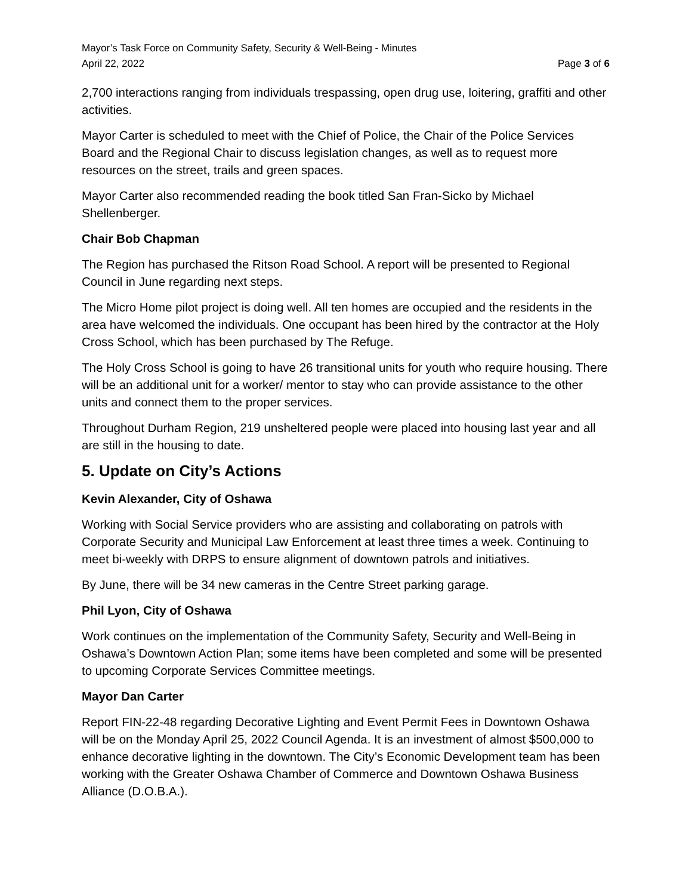Mayor’s Task Force on Community Safety, Security & Well-Being - Minutes
April 22, 2022 Page 3 of 6
2,700 interactions ranging from individuals trespassing, open drug use, loitering, graffiti and other activities.
Mayor Carter is scheduled to meet with the Chief of Police, the Chair of the Police Services Board and the Regional Chair to discuss legislation changes, as well as to request more resources on the street, trails and green spaces.
Mayor Carter also recommended reading the book titled San Fran-Sicko by Michael Shellenberger.
Chair Bob Chapman
The Region has purchased the Ritson Road School. A report will be presented to Regional Council in June regarding next steps.
The Micro Home pilot project is doing well. All ten homes are occupied and the residents in the area have welcomed the individuals. One occupant has been hired by the contractor at the Holy Cross School, which has been purchased by The Refuge.
The Holy Cross School is going to have 26 transitional units for youth who require housing. There will be an additional unit for a worker/ mentor to stay who can provide assistance to the other units and connect them to the proper services.
Throughout Durham Region, 219 unsheltered people were placed into housing last year and all are still in the housing to date.
5. Update on City’s Actions
Kevin Alexander, City of Oshawa
Working with Social Service providers who are assisting and collaborating on patrols with Corporate Security and Municipal Law Enforcement at least three times a week. Continuing to meet bi-weekly with DRPS to ensure alignment of downtown patrols and initiatives.
By June, there will be 34 new cameras in the Centre Street parking garage.
Phil Lyon, City of Oshawa
Work continues on the implementation of the Community Safety, Security and Well-Being in Oshawa’s Downtown Action Plan; some items have been completed and some will be presented to upcoming Corporate Services Committee meetings.
Mayor Dan Carter
Report FIN-22-48 regarding Decorative Lighting and Event Permit Fees in Downtown Oshawa will be on the Monday April 25, 2022 Council Agenda. It is an investment of almost $500,000 to enhance decorative lighting in the downtown. The City’s Economic Development team has been working with the Greater Oshawa Chamber of Commerce and Downtown Oshawa Business Alliance (D.O.B.A.).